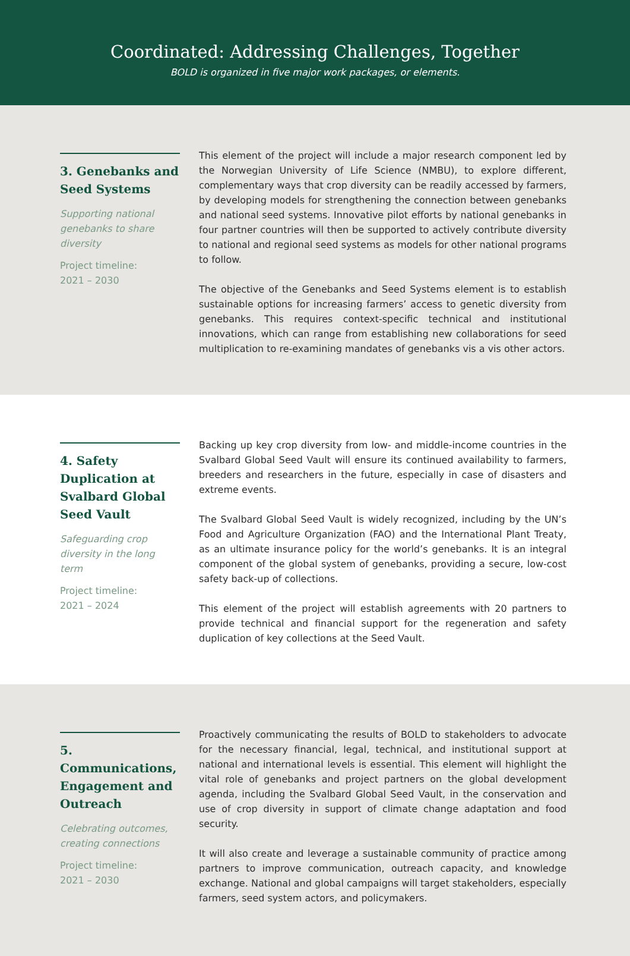Coordinated: Addressing Challenges, Together
BOLD is organized in five major work packages, or elements.
3. Genebanks and Seed Systems
Supporting national genebanks to share diversity
Project timeline:
2021 – 2030
This element of the project will include a major research component led by the Norwegian University of Life Science (NMBU), to explore different, complementary ways that crop diversity can be readily accessed by farmers, by developing models for strengthening the connection between genebanks and national seed systems. Innovative pilot efforts by national genebanks in four partner countries will then be supported to actively contribute diversity to national and regional seed systems as models for other national programs to follow.
The objective of the Genebanks and Seed Systems element is to establish sustainable options for increasing farmers’ access to genetic diversity from genebanks. This requires context-specific technical and institutional innovations, which can range from establishing new collaborations for seed multiplication to re-examining mandates of genebanks vis a vis other actors.
4. Safety Duplication at Svalbard Global Seed Vault
Safeguarding crop diversity in the long term
Project timeline:
2021 – 2024
Backing up key crop diversity from low- and middle-income countries in the Svalbard Global Seed Vault will ensure its continued availability to farmers, breeders and researchers in the future, especially in case of disasters and extreme events.
The Svalbard Global Seed Vault is widely recognized, including by the UN’s Food and Agriculture Organization (FAO) and the International Plant Treaty, as an ultimate insurance policy for the world’s genebanks. It is an integral component of the global system of genebanks, providing a secure, low-cost safety back-up of collections.
This element of the project will establish agreements with 20 partners to provide technical and financial support for the regeneration and safety duplication of key collections at the Seed Vault.
5. Communications, Engagement and Outreach
Celebrating outcomes, creating connections
Project timeline:
2021 – 2030
Proactively communicating the results of BOLD to stakeholders to advocate for the necessary financial, legal, technical, and institutional support at national and international levels is essential. This element will highlight the vital role of genebanks and project partners on the global development agenda, including the Svalbard Global Seed Vault, in the conservation and use of crop diversity in support of climate change adaptation and food security.
It will also create and leverage a sustainable community of practice among partners to improve communication, outreach capacity, and knowledge exchange. National and global campaigns will target stakeholders, especially farmers, seed system actors, and policymakers.